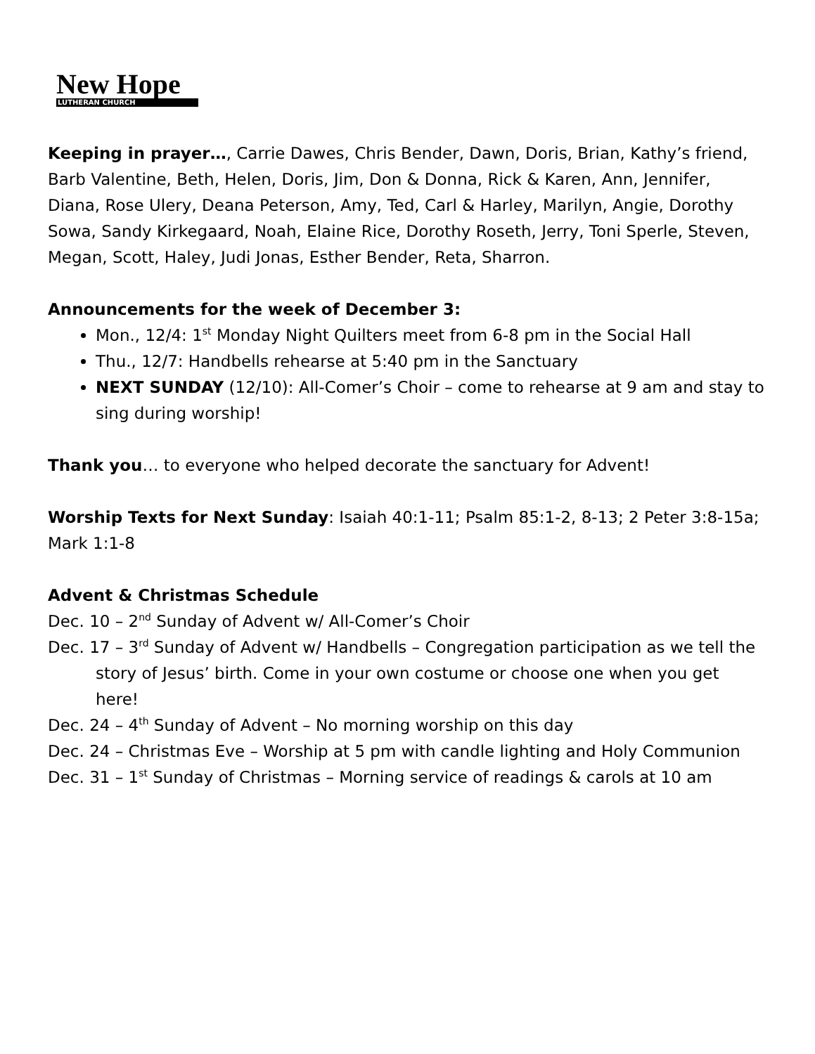New Hope
LUTHERAN CHURCH
Keeping in prayer…, Carrie Dawes, Chris Bender, Dawn, Doris, Brian, Kathy’s friend, Barb Valentine, Beth, Helen, Doris, Jim, Don & Donna, Rick & Karen, Ann, Jennifer, Diana, Rose Ulery, Deana Peterson, Amy, Ted, Carl & Harley, Marilyn, Angie, Dorothy Sowa, Sandy Kirkegaard, Noah, Elaine Rice, Dorothy Roseth, Jerry, Toni Sperle, Steven, Megan, Scott, Haley, Judi Jonas, Esther Bender, Reta, Sharron.
Announcements for the week of December 3:
Mon., 12/4: 1<sup>st</sup> Monday Night Quilters meet from 6-8 pm in the Social Hall
Thu., 12/7: Handbells rehearse at 5:40 pm in the Sanctuary
NEXT SUNDAY (12/10): All-Comer’s Choir – come to rehearse at 9 am and stay to sing during worship!
Thank you… to everyone who helped decorate the sanctuary for Advent!
Worship Texts for Next Sunday: Isaiah 40:1-11; Psalm 85:1-2, 8-13; 2 Peter 3:8-15a; Mark 1:1-8
Advent & Christmas Schedule
Dec. 10 – 2<sup>nd</sup> Sunday of Advent w/ All-Comer’s Choir
Dec. 17 – 3<sup>rd</sup> Sunday of Advent w/ Handbells – Congregation participation as we tell the story of Jesus’ birth. Come in your own costume or choose one when you get here!
Dec. 24 – 4<sup>th</sup> Sunday of Advent – No morning worship on this day
Dec. 24 – Christmas Eve – Worship at 5 pm with candle lighting and Holy Communion
Dec. 31 – 1<sup>st</sup> Sunday of Christmas – Morning service of readings & carols at 10 am